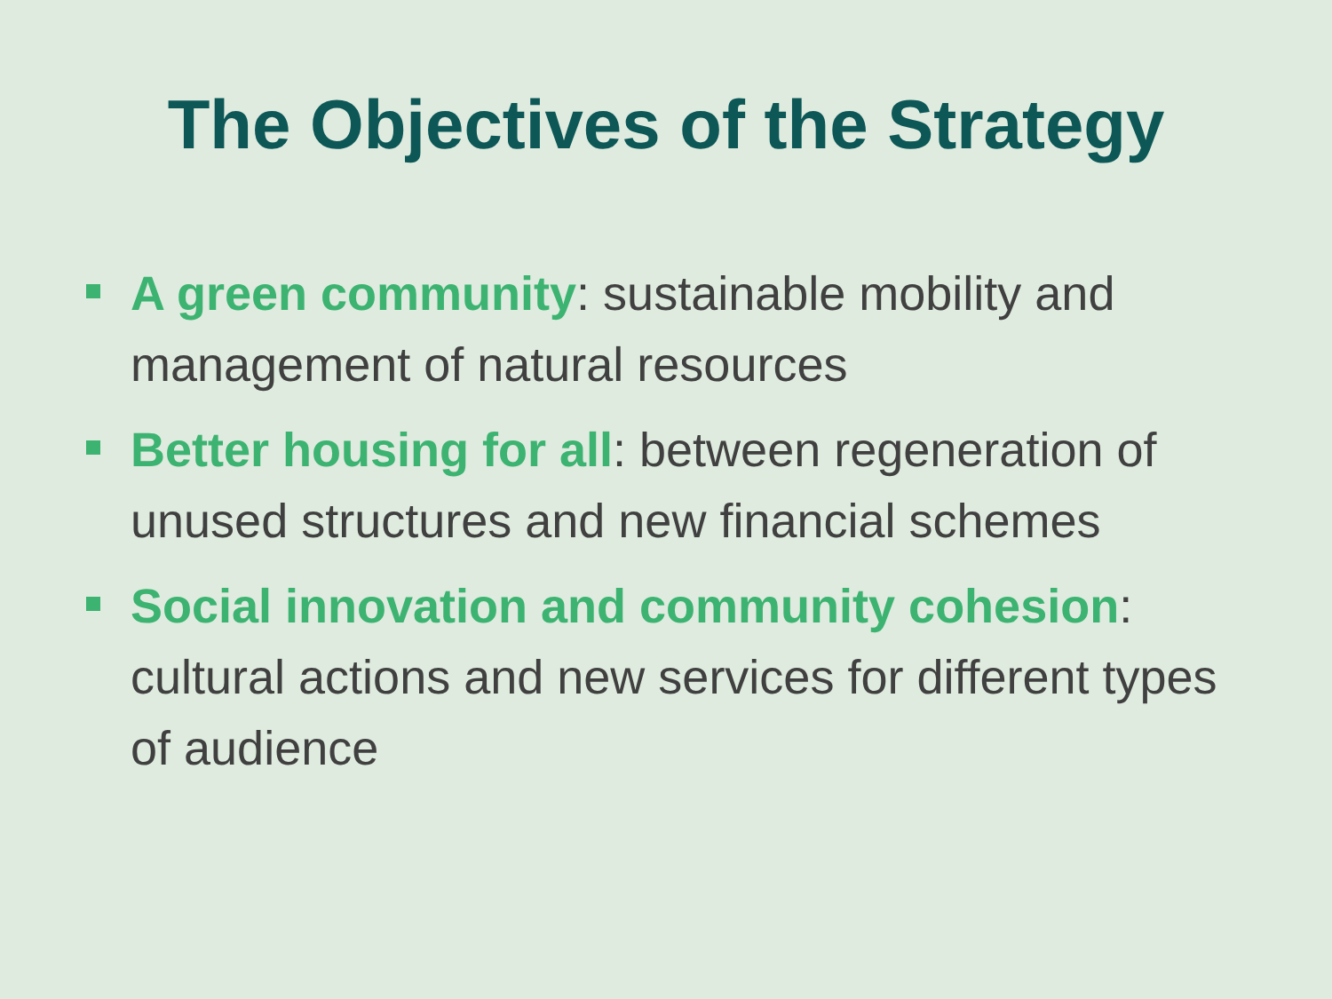The Objectives of the Strategy
A green community: sustainable mobility and management of natural resources
Better housing for all: between regeneration of unused structures and new financial schemes
Social innovation and community cohesion: cultural actions and new services for different types of audience